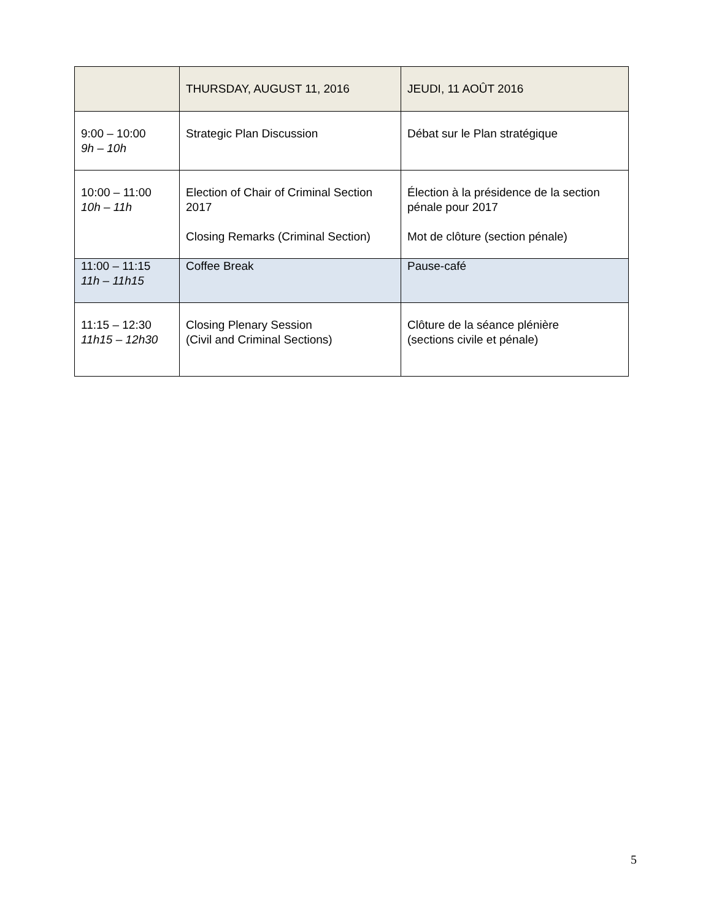| | THURSDAY, AUGUST 11, 2016 | JEUDI, 11 AOÛT 2016 |
| 9:00 – 10:00 9h – 10h | Strategic Plan Discussion | Débat sur le Plan stratégique |
| 10:00 – 11:00 10h – 11h | Election of Chair of Criminal Section 2017 Closing Remarks (Criminal Section) | Élection à la présidence de la section pénale pour 2017 Mot de clôture (section pénale) |
| 11:00 – 11:15 11h – 11h15 | Coffee Break | Pause-café |
| 11:15 – 12:30 11h15 – 12h30 | Closing Plenary Session (Civil and Criminal Sections) | Clôture de la séance plénière (sections civile et pénale) |
5